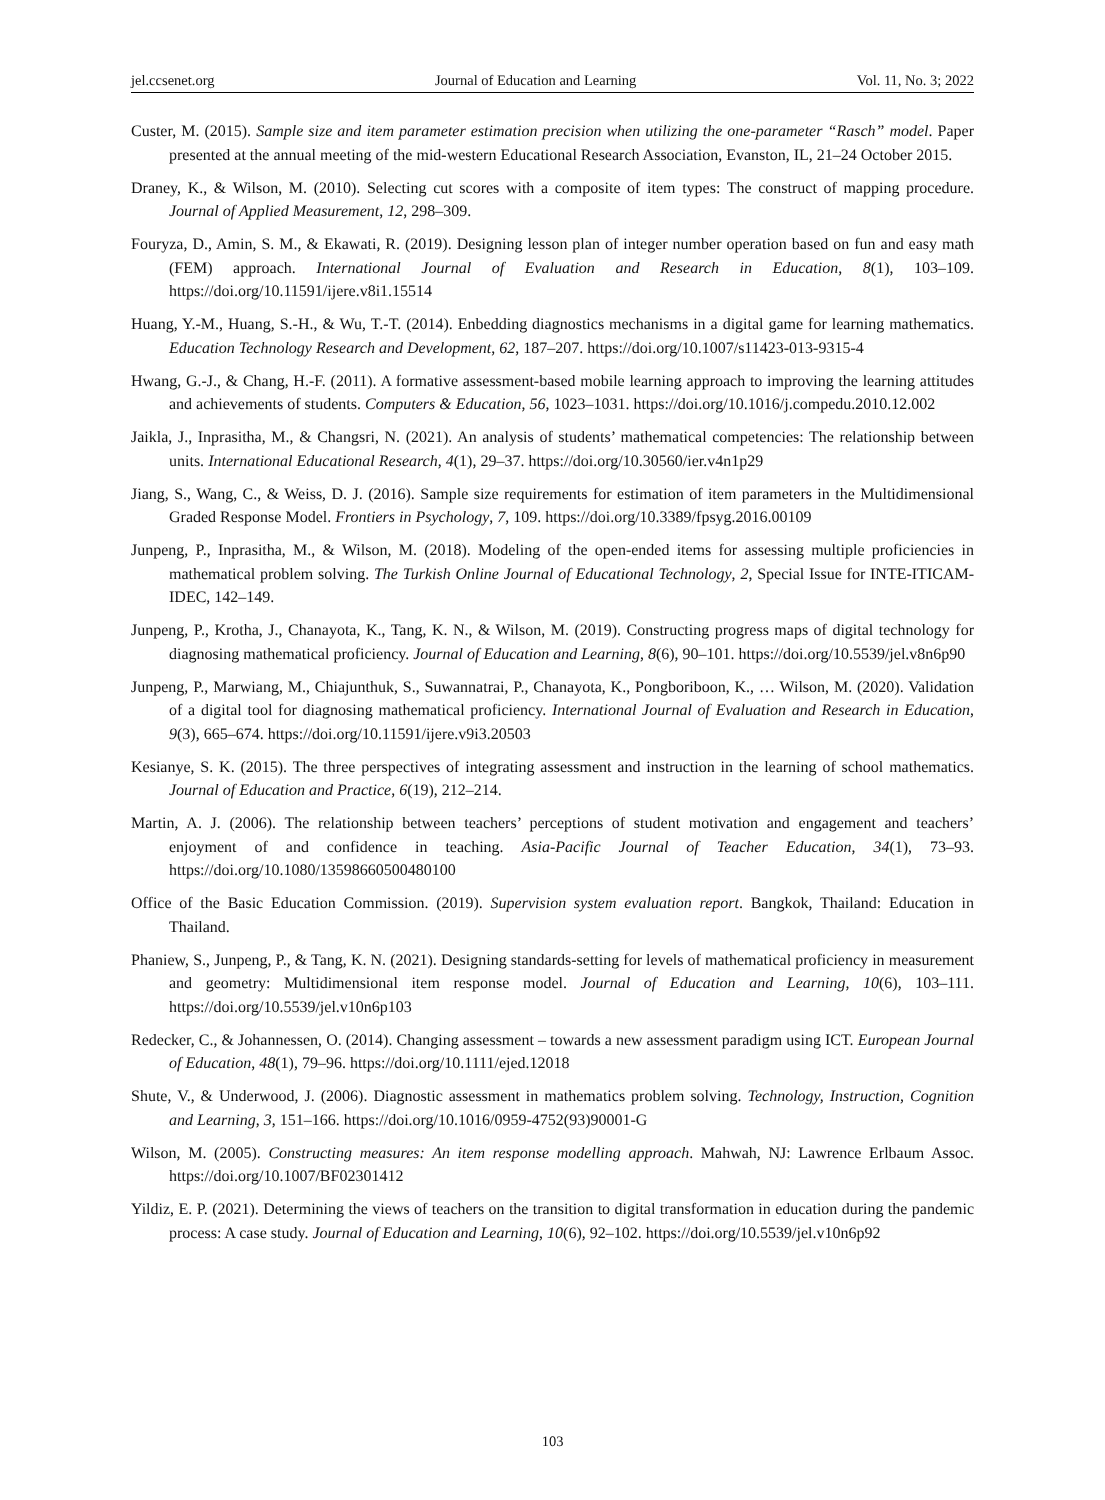jel.ccsenet.org Journal of Education and Learning Vol. 11, No. 3; 2022
Custer, M. (2015). Sample size and item parameter estimation precision when utilizing the one-parameter “Rasch” model. Paper presented at the annual meeting of the mid-western Educational Research Association, Evanston, IL, 21–24 October 2015.
Draney, K., & Wilson, M. (2010). Selecting cut scores with a composite of item types: The construct of mapping procedure. Journal of Applied Measurement, 12, 298–309.
Fouryza, D., Amin, S. M., & Ekawati, R. (2019). Designing lesson plan of integer number operation based on fun and easy math (FEM) approach. International Journal of Evaluation and Research in Education, 8(1), 103–109. https://doi.org/10.11591/ijere.v8i1.15514
Huang, Y.-M., Huang, S.-H., & Wu, T.-T. (2014). Enbedding diagnostics mechanisms in a digital game for learning mathematics. Education Technology Research and Development, 62, 187–207. https://doi.org/10.1007/s11423-013-9315-4
Hwang, G.-J., & Chang, H.-F. (2011). A formative assessment-based mobile learning approach to improving the learning attitudes and achievements of students. Computers & Education, 56, 1023–1031. https://doi.org/10.1016/j.compedu.2010.12.002
Jaikla, J., Inprasitha, M., & Changsri, N. (2021). An analysis of students’ mathematical competencies: The relationship between units. International Educational Research, 4(1), 29–37. https://doi.org/10.30560/ier.v4n1p29
Jiang, S., Wang, C., & Weiss, D. J. (2016). Sample size requirements for estimation of item parameters in the Multidimensional Graded Response Model. Frontiers in Psychology, 7, 109. https://doi.org/10.3389/fpsyg.2016.00109
Junpeng, P., Inprasitha, M., & Wilson, M. (2018). Modeling of the open-ended items for assessing multiple proficiencies in mathematical problem solving. The Turkish Online Journal of Educational Technology, 2, Special Issue for INTE-ITICAM-IDEC, 142–149.
Junpeng, P., Krotha, J., Chanayota, K., Tang, K. N., & Wilson, M. (2019). Constructing progress maps of digital technology for diagnosing mathematical proficiency. Journal of Education and Learning, 8(6), 90–101. https://doi.org/10.5539/jel.v8n6p90
Junpeng, P., Marwiang, M., Chiajunthuk, S., Suwannatrai, P., Chanayota, K., Pongboriboon, K., … Wilson, M. (2020). Validation of a digital tool for diagnosing mathematical proficiency. International Journal of Evaluation and Research in Education, 9(3), 665–674. https://doi.org/10.11591/ijere.v9i3.20503
Kesianye, S. K. (2015). The three perspectives of integrating assessment and instruction in the learning of school mathematics. Journal of Education and Practice, 6(19), 212–214.
Martin, A. J. (2006). The relationship between teachers’ perceptions of student motivation and engagement and teachers’ enjoyment of and confidence in teaching. Asia-Pacific Journal of Teacher Education, 34(1), 73–93. https://doi.org/10.1080/13598660500480100
Office of the Basic Education Commission. (2019). Supervision system evaluation report. Bangkok, Thailand: Education in Thailand.
Phaniew, S., Junpeng, P., & Tang, K. N. (2021). Designing standards-setting for levels of mathematical proficiency in measurement and geometry: Multidimensional item response model. Journal of Education and Learning, 10(6), 103–111. https://doi.org/10.5539/jel.v10n6p103
Redecker, C., & Johannessen, O. (2014). Changing assessment – towards a new assessment paradigm using ICT. European Journal of Education, 48(1), 79–96. https://doi.org/10.1111/ejed.12018
Shute, V., & Underwood, J. (2006). Diagnostic assessment in mathematics problem solving. Technology, Instruction, Cognition and Learning, 3, 151–166. https://doi.org/10.1016/0959-4752(93)90001-G
Wilson, M. (2005). Constructing measures: An item response modelling approach. Mahwah, NJ: Lawrence Erlbaum Assoc. https://doi.org/10.1007/BF02301412
Yildiz, E. P. (2021). Determining the views of teachers on the transition to digital transformation in education during the pandemic process: A case study. Journal of Education and Learning, 10(6), 92–102. https://doi.org/10.5539/jel.v10n6p92
103